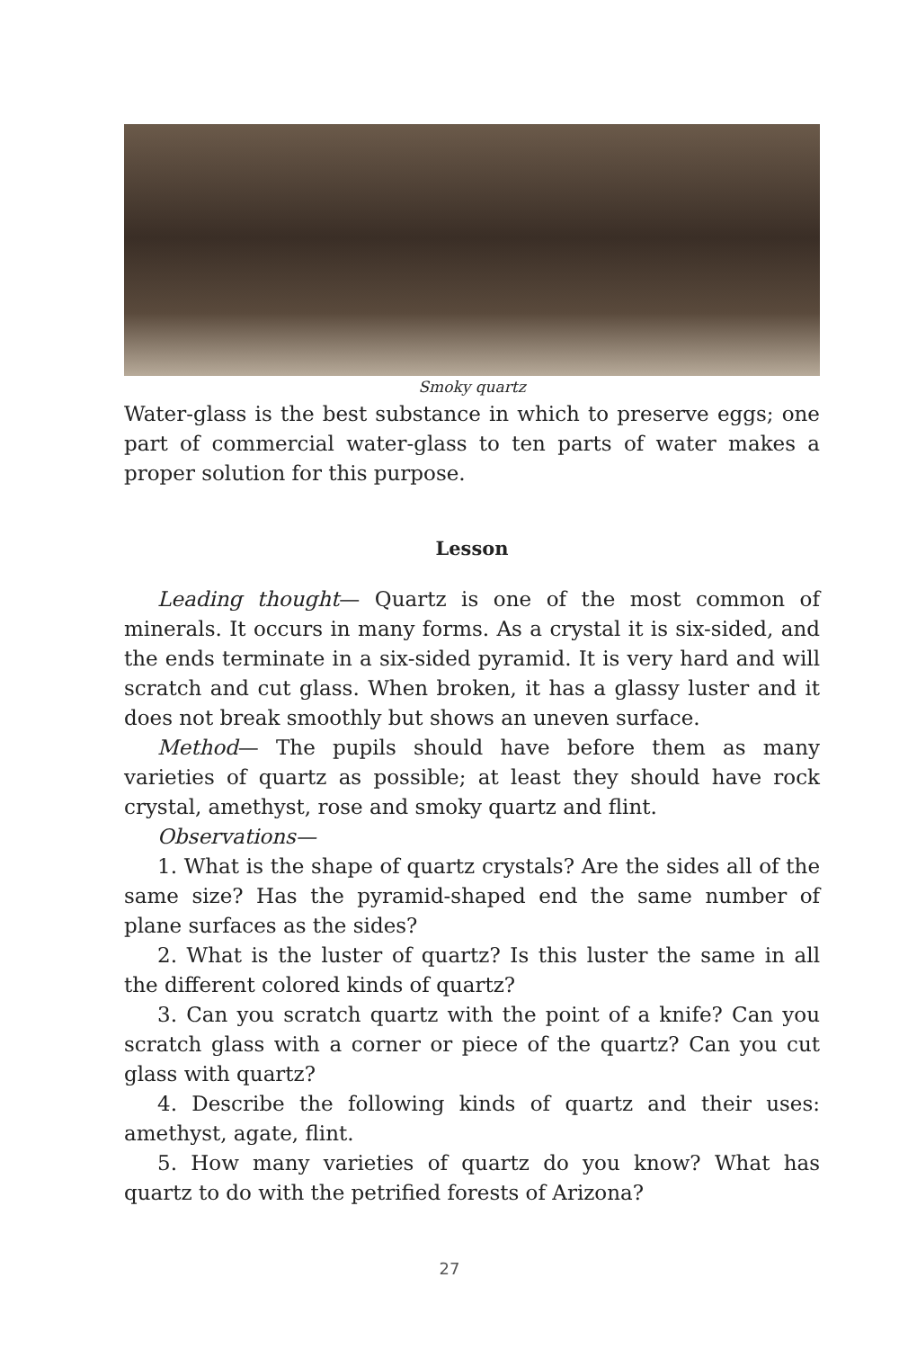Smoky quartz
Water-glass is the best substance in which to preserve eggs; one part of commercial water-glass to ten parts of water makes a proper solution for this purpose.
Lesson
Leading thought— Quartz is one of the most common of minerals. It occurs in many forms. As a crystal it is six-sided, and the ends terminate in a six-sided pyramid. It is very hard and will scratch and cut glass. When broken, it has a glassy luster and it does not break smoothly but shows an uneven surface.
Method— The pupils should have before them as many varieties of quartz as possible; at least they should have rock crystal, amethyst, rose and smoky quartz and flint.
Observations—
1. What is the shape of quartz crystals? Are the sides all of the same size? Has the pyramid-shaped end the same number of plane surfaces as the sides?
2. What is the luster of quartz? Is this luster the same in all the different colored kinds of quartz?
3. Can you scratch quartz with the point of a knife? Can you scratch glass with a corner or piece of the quartz? Can you cut glass with quartz?
4. Describe the following kinds of quartz and their uses: amethyst, agate, flint.
5. How many varieties of quartz do you know? What has quartz to do with the petrified forests of Arizona?
27